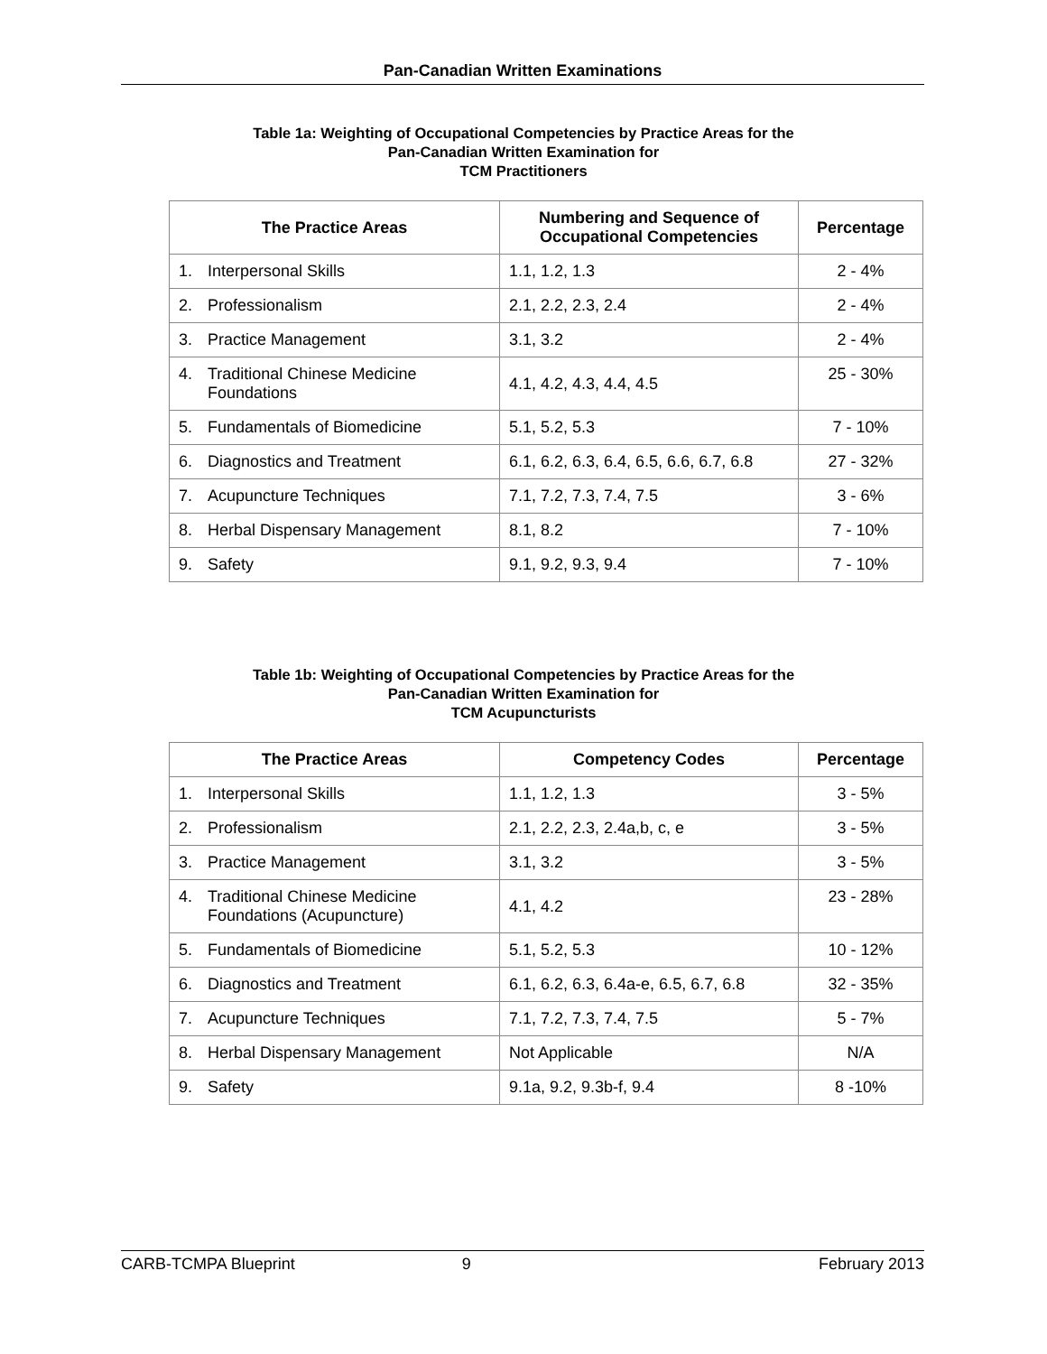Pan-Canadian Written Examinations
Table 1a: Weighting of Occupational Competencies by Practice Areas for the
Pan-Canadian Written Examination for
TCM Practitioners
| The Practice Areas | Numbering and Sequence of Occupational Competencies | Percentage |
| --- | --- | --- |
| 1. Interpersonal Skills | 1.1, 1.2, 1.3 | 2 - 4% |
| 2. Professionalism | 2.1, 2.2, 2.3, 2.4 | 2 - 4% |
| 3. Practice Management | 3.1, 3.2 | 2 - 4% |
| 4. Traditional Chinese Medicine Foundations | 4.1, 4.2, 4.3, 4.4, 4.5 | 25 - 30% |
| 5. Fundamentals of Biomedicine | 5.1, 5.2, 5.3 | 7 - 10% |
| 6. Diagnostics and Treatment | 6.1, 6.2, 6.3, 6.4, 6.5, 6.6, 6.7, 6.8 | 27 - 32% |
| 7. Acupuncture Techniques | 7.1, 7.2, 7.3, 7.4, 7.5 | 3 - 6% |
| 8. Herbal Dispensary Management | 8.1, 8.2 | 7 - 10% |
| 9. Safety | 9.1, 9.2, 9.3, 9.4 | 7 - 10% |
Table 1b: Weighting of Occupational Competencies by Practice Areas for the
Pan-Canadian Written Examination for
TCM Acupuncturists
| The Practice Areas | Competency Codes | Percentage |
| --- | --- | --- |
| 1. Interpersonal Skills | 1.1, 1.2, 1.3 | 3 - 5% |
| 2. Professionalism | 2.1, 2.2, 2.3, 2.4a,b, c, e | 3 - 5% |
| 3. Practice Management | 3.1, 3.2 | 3 - 5% |
| 4. Traditional Chinese Medicine Foundations (Acupuncture) | 4.1, 4.2 | 23 - 28% |
| 5. Fundamentals of Biomedicine | 5.1, 5.2, 5.3 | 10 - 12% |
| 6. Diagnostics and Treatment | 6.1, 6.2, 6.3, 6.4a-e, 6.5, 6.7, 6.8 | 32 - 35% |
| 7. Acupuncture Techniques | 7.1, 7.2, 7.3, 7.4, 7.5 | 5 - 7% |
| 8. Herbal Dispensary Management | Not Applicable | N/A |
| 9. Safety | 9.1a, 9.2, 9.3b-f, 9.4 | 8 -10% |
CARB-TCMPA Blueprint 9 February 2013